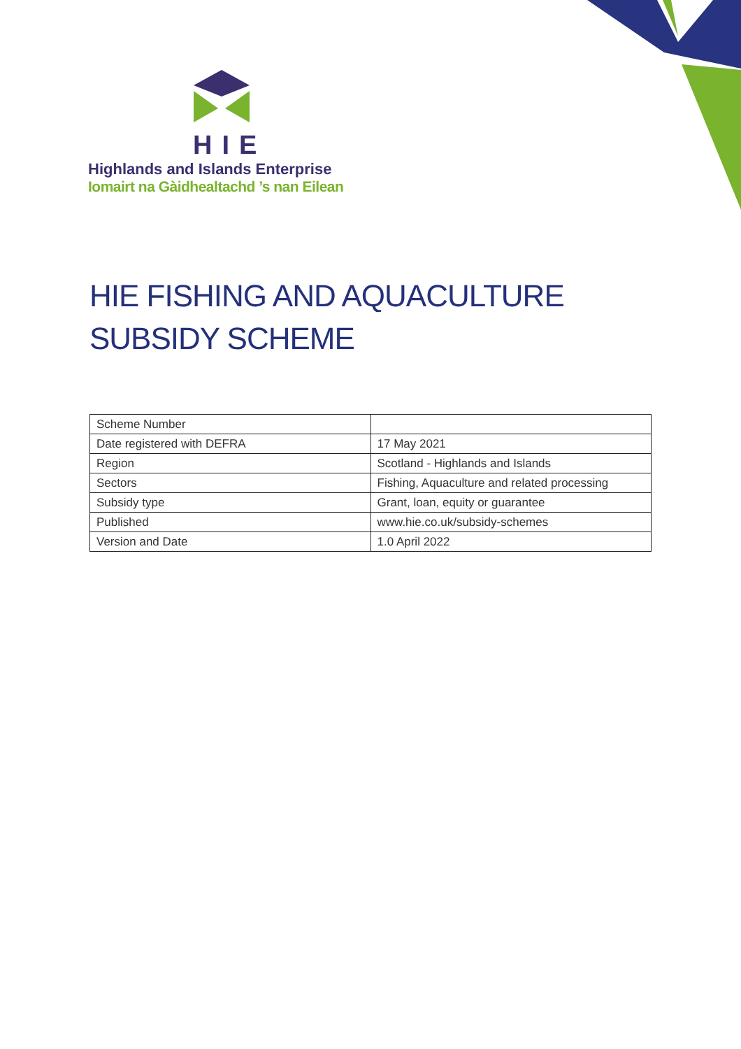HIE
Highlands and Islands Enterprise
Iomairt na Gàidhealtachd ’s nan Eilean
HIE FISHING AND AQUACULTURE
SUBSIDY SCHEME
| Scheme Number | |
| Date registered with DEFRA | 17 May 2021 |
| Region | Scotland - Highlands and Islands |
| Sectors | Fishing, Aquaculture and related processing |
| Subsidy type | Grant, loan, equity or guarantee |
| Published | www.hie.co.uk/subsidy-schemes |
| Version and Date | 1.0 April 2022 |